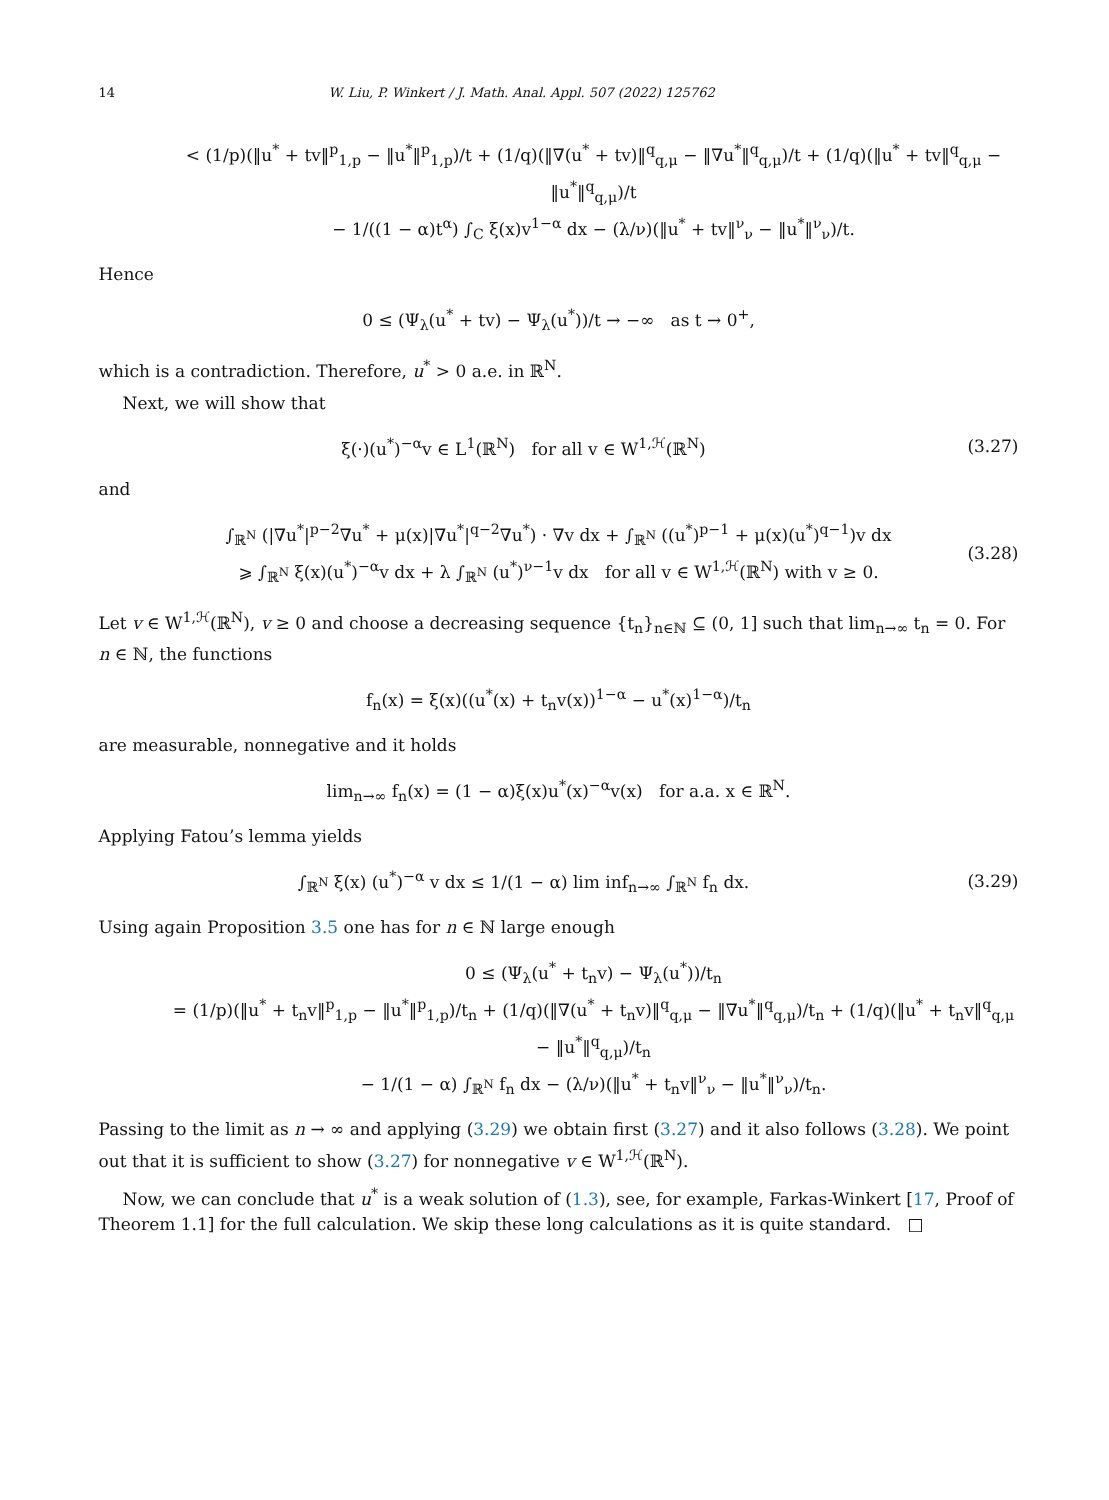14 W. Liu, P. Winkert / J. Math. Anal. Appl. 507 (2022) 125762
< (1/p)(‖u<sup>*</sup> + tv‖<sup>p</sup><sub>1,p</sub> − ‖u<sup>*</sup>‖<sup>p</sup><sub>1,p</sub>)/t + (1/q)(‖∇(u<sup>*</sup> + tv)‖<sup>q</sup><sub>q,μ</sub> − ‖∇u<sup>*</sup>‖<sup>q</sup><sub>q,μ</sub>)/t + (1/q)(‖u<sup>*</sup> + tv‖<sup>q</sup><sub>q,μ</sub> − ‖u<sup>*</sup>‖<sup>q</sup><sub>q,μ</sub>)/t
− 1/((1 − α)t<sup>α</sup>) ∫<sub>C</sub> ξ(x)v<sup>1−α</sup> dx − (λ/ν)(‖u<sup>*</sup> + tv‖<sup>ν</sup><sub>ν</sub> − ‖u<sup>*</sup>‖<sup>ν</sup><sub>ν</sub>)/t.
Hence
0 ≤ (Ψ<sub>λ</sub>(u<sup>*</sup> + tv) − Ψ<sub>λ</sub>(u<sup>*</sup>))/t → −∞ as t → 0<sup>+</sup>,
which is a contradiction. Therefore, u<sup>*</sup> > 0 a.e. in ℝ<sup>N</sup>.
Next, we will show that
ξ(·)(u<sup>*</sup>)<sup>−α</sup>v ∈ L<sup>1</sup>(ℝ<sup>N</sup>) for all v ∈ W<sup>1,ℋ</sup>(ℝ<sup>N</sup>)
(3.27)
and
∫<sub>ℝ<sup>N</sup></sub> (|∇u<sup>*</sup>|<sup>p−2</sup>∇u<sup>*</sup> + μ(x)|∇u<sup>*</sup>|<sup>q−2</sup>∇u<sup>*</sup>) · ∇v dx + ∫<sub>ℝ<sup>N</sup></sub> ((u<sup>*</sup>)<sup>p−1</sup> + μ(x)(u<sup>*</sup>)<sup>q−1</sup>)v dx
⩾ ∫<sub>ℝ<sup>N</sup></sub> ξ(x)(u<sup>*</sup>)<sup>−α</sup>v dx + λ ∫<sub>ℝ<sup>N</sup></sub> (u<sup>*</sup>)<sup>ν−1</sup>v dx for all v ∈ W<sup>1,ℋ</sup>(ℝ<sup>N</sup>) with v ≥ 0.
(3.28)
Let v ∈ W<sup>1,ℋ</sup>(ℝ<sup>N</sup>), v ≥ 0 and choose a decreasing sequence {t<sub>n</sub>}<sub>n∈ℕ</sub> ⊆ (0, 1] such that lim<sub>n→∞</sub> t<sub>n</sub> = 0. For n ∈ ℕ, the functions
f<sub>n</sub>(x) = ξ(x)((u<sup>*</sup>(x) + t<sub>n</sub>v(x))<sup>1−α</sup> − u<sup>*</sup>(x)<sup>1−α</sup>)/t<sub>n</sub>
are measurable, nonnegative and it holds
lim<sub>n→∞</sub> f<sub>n</sub>(x) = (1 − α)ξ(x)u<sup>*</sup>(x)<sup>−α</sup>v(x) for a.a. x ∈ ℝ<sup>N</sup>.
Applying Fatou’s lemma yields
∫<sub>ℝ<sup>N</sup></sub> ξ(x) (u<sup>*</sup>)<sup>−α</sup> v dx ≤ 1/(1 − α) lim inf<sub>n→∞</sub> ∫<sub>ℝ<sup>N</sup></sub> f<sub>n</sub> dx.
(3.29)
Using again Proposition 3.5 one has for n ∈ ℕ large enough
0 ≤ (Ψ<sub>λ</sub>(u<sup>*</sup> + t<sub>n</sub>v) − Ψ<sub>λ</sub>(u<sup>*</sup>))/t<sub>n</sub>
= (1/p)(‖u<sup>*</sup> + t<sub>n</sub>v‖<sup>p</sup><sub>1,p</sub> − ‖u<sup>*</sup>‖<sup>p</sup><sub>1,p</sub>)/t<sub>n</sub> + (1/q)(‖∇(u<sup>*</sup> + t<sub>n</sub>v)‖<sup>q</sup><sub>q,μ</sub> − ‖∇u<sup>*</sup>‖<sup>q</sup><sub>q,μ</sub>)/t<sub>n</sub> + (1/q)(‖u<sup>*</sup> + t<sub>n</sub>v‖<sup>q</sup><sub>q,μ</sub> − ‖u<sup>*</sup>‖<sup>q</sup><sub>q,μ</sub>)/t<sub>n</sub>
− 1/(1 − α) ∫<sub>ℝ<sup>N</sup></sub> f<sub>n</sub> dx − (λ/ν)(‖u<sup>*</sup> + t<sub>n</sub>v‖<sup>ν</sup><sub>ν</sub> − ‖u<sup>*</sup>‖<sup>ν</sup><sub>ν</sub>)/t<sub>n</sub>.
Passing to the limit as n → ∞ and applying (3.29) we obtain first (3.27) and it also follows (3.28). We point out that it is sufficient to show (3.27) for nonnegative v ∈ W<sup>1,ℋ</sup>(ℝ<sup>N</sup>).
Now, we can conclude that u<sup>*</sup> is a weak solution of (1.3), see, for example, Farkas-Winkert [17, Proof of Theorem 1.1] for the full calculation. We skip these long calculations as it is quite standard. □